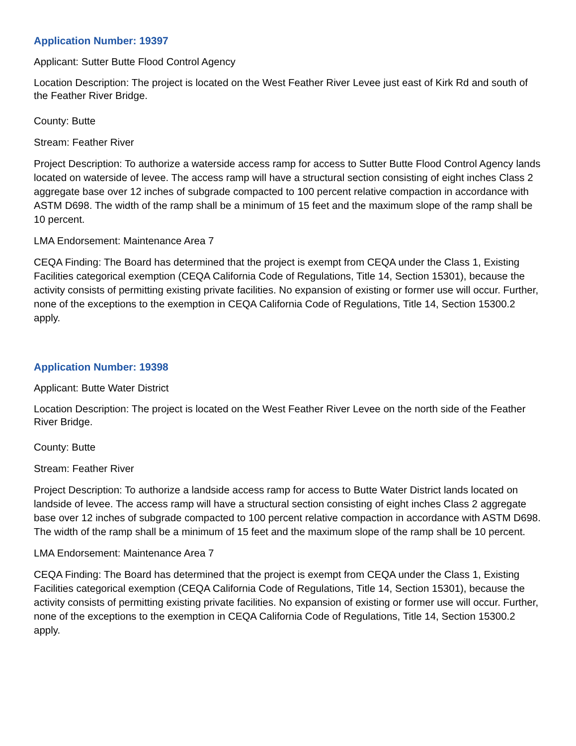Application Number: 19397
Applicant: Sutter Butte Flood Control Agency
Location Description: The project is located on the West Feather River Levee just east of Kirk Rd and south of the Feather River Bridge.
County: Butte
Stream: Feather River
Project Description: To authorize a waterside access ramp for access to Sutter Butte Flood Control Agency lands located on waterside of levee. The access ramp will have a structural section consisting of eight inches Class 2 aggregate base over 12 inches of subgrade compacted to 100 percent relative compaction in accordance with ASTM D698. The width of the ramp shall be a minimum of 15 feet and the maximum slope of the ramp shall be 10 percent.
LMA Endorsement: Maintenance Area 7
CEQA Finding: The Board has determined that the project is exempt from CEQA under the Class 1, Existing Facilities categorical exemption (CEQA California Code of Regulations, Title 14, Section 15301), because the activity consists of permitting existing private facilities. No expansion of existing or former use will occur. Further, none of the exceptions to the exemption in CEQA California Code of Regulations, Title 14, Section 15300.2 apply.
Application Number: 19398
Applicant: Butte Water District
Location Description: The project is located on the West Feather River Levee on the north side of the Feather River Bridge.
County: Butte
Stream: Feather River
Project Description: To authorize a landside access ramp for access to Butte Water District lands located on landside of levee. The access ramp will have a structural section consisting of eight inches Class 2 aggregate base over 12 inches of subgrade compacted to 100 percent relative compaction in accordance with ASTM D698. The width of the ramp shall be a minimum of 15 feet and the maximum slope of the ramp shall be 10 percent.
LMA Endorsement: Maintenance Area 7
CEQA Finding: The Board has determined that the project is exempt from CEQA under the Class 1, Existing Facilities categorical exemption (CEQA California Code of Regulations, Title 14, Section 15301), because the activity consists of permitting existing private facilities. No expansion of existing or former use will occur. Further, none of the exceptions to the exemption in CEQA California Code of Regulations, Title 14, Section 15300.2 apply.